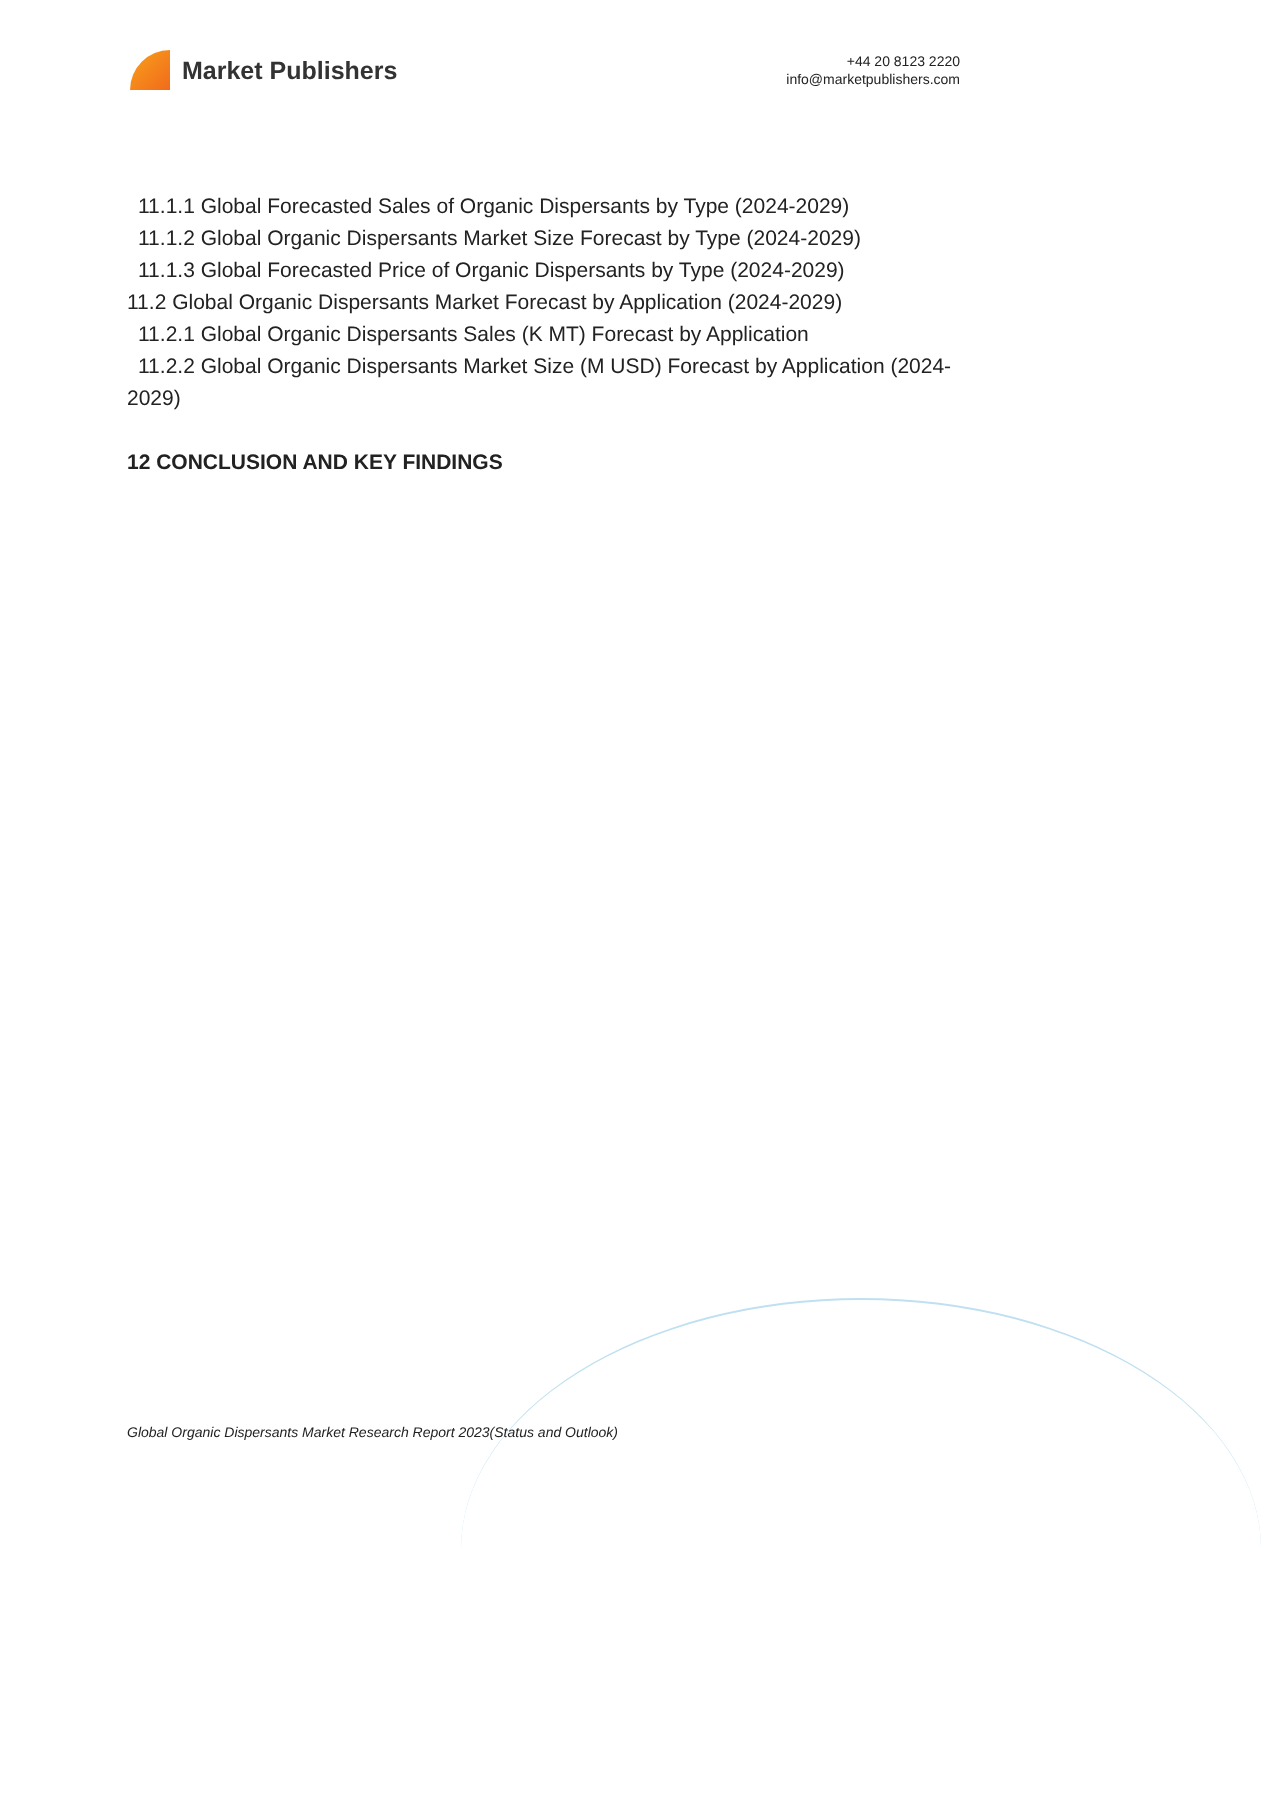Market Publishers
+44 20 8123 2220
info@marketpublishers.com
11.1.1 Global Forecasted Sales of Organic Dispersants by Type (2024-2029)
11.1.2 Global Organic Dispersants Market Size Forecast by Type (2024-2029)
11.1.3 Global Forecasted Price of Organic Dispersants by Type (2024-2029)
11.2 Global Organic Dispersants Market Forecast by Application (2024-2029)
11.2.1 Global Organic Dispersants Sales (K MT) Forecast by Application
11.2.2 Global Organic Dispersants Market Size (M USD) Forecast by Application (2024-2029)
12 CONCLUSION AND KEY FINDINGS
Global Organic Dispersants Market Research Report 2023(Status and Outlook)